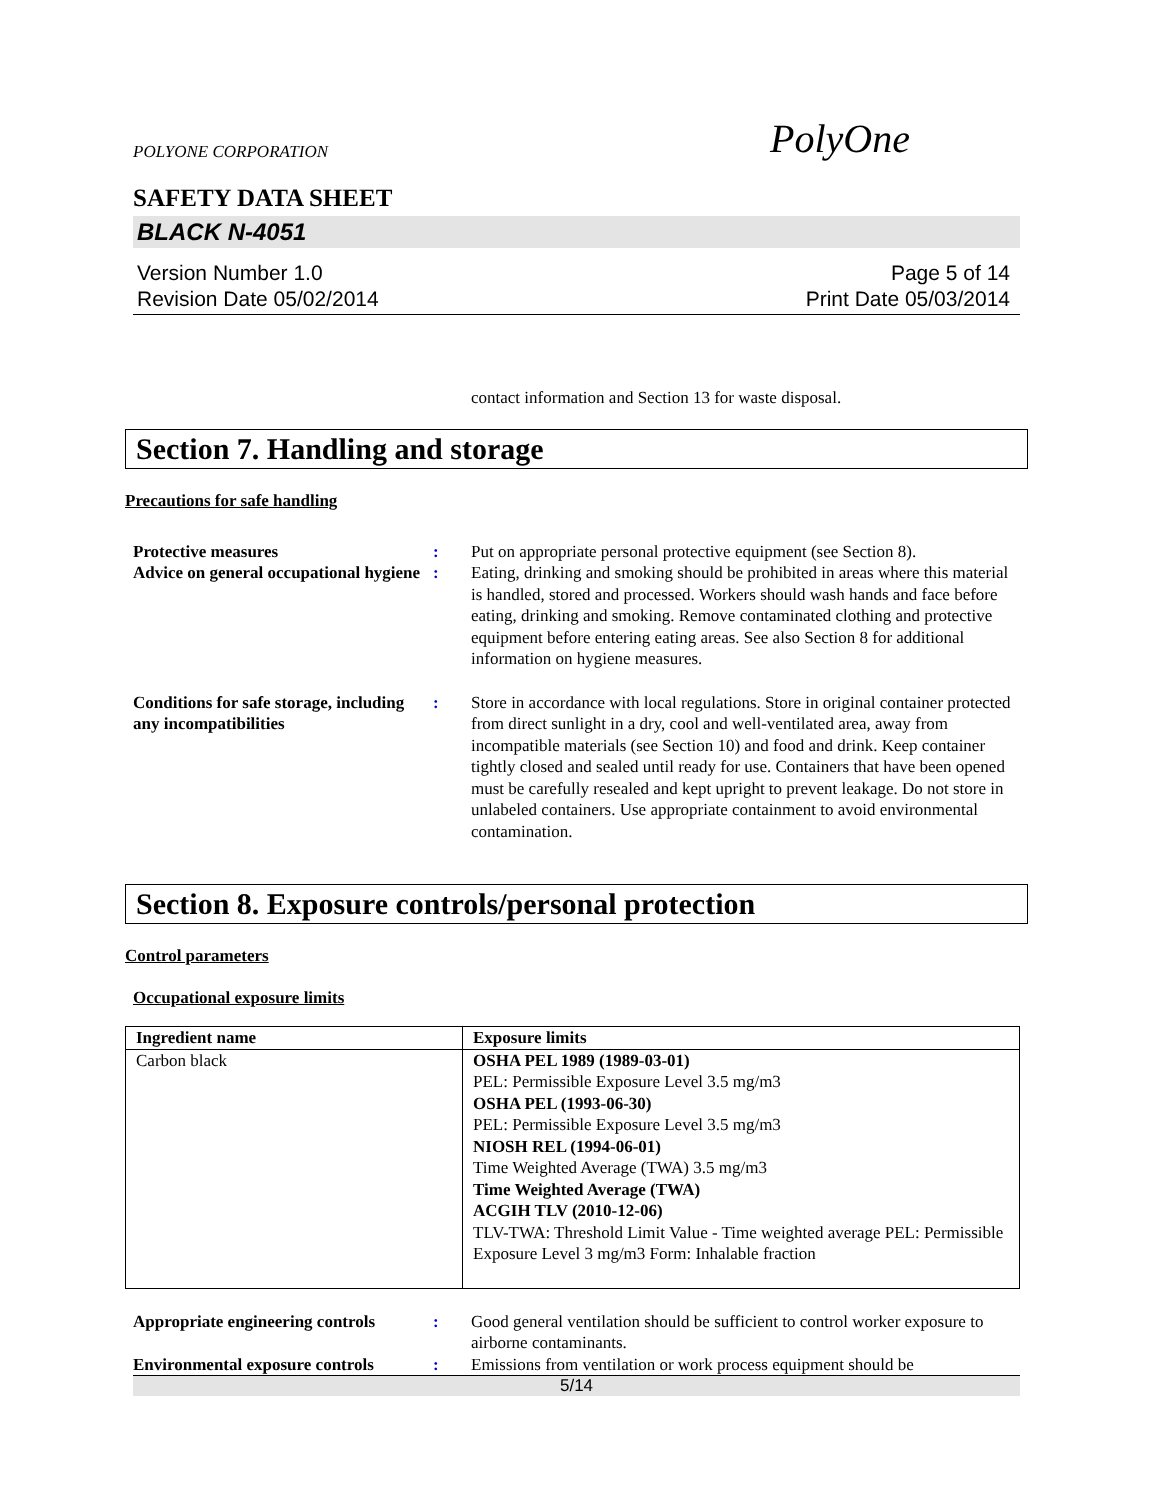POLYONE CORPORATION PolyOne
SAFETY DATA SHEET
BLACK N-4051
Version Number 1.0
Revision Date 05/02/2014
Page 5 of 14
Print Date 05/03/2014
contact information and Section 13 for waste disposal.
Section 7. Handling and storage
Precautions for safe handling
Protective measures : Put on appropriate personal protective equipment (see Section 8).
Advice on general occupational hygiene
: Eating, drinking and smoking should be prohibited in areas where this material is handled, stored and processed. Workers should wash hands and face before eating, drinking and smoking. Remove contaminated clothing and protective equipment before entering eating areas. See also Section 8 for additional information on hygiene measures.
Conditions for safe storage, including any incompatibilities
: Store in accordance with local regulations. Store in original container protected from direct sunlight in a dry, cool and well-ventilated area, away from incompatible materials (see Section 10) and food and drink. Keep container tightly closed and sealed until ready for use. Containers that have been opened must be carefully resealed and kept upright to prevent leakage. Do not store in unlabeled containers. Use appropriate containment to avoid environmental contamination.
Section 8. Exposure controls/personal protection
Control parameters
Occupational exposure limits
| Ingredient name | Exposure limits |
| --- | --- |
| Carbon black | OSHA PEL 1989 (1989-03-01) PEL: Permissible Exposure Level 3.5 mg/m3 OSHA PEL (1993-06-30) PEL: Permissible Exposure Level 3.5 mg/m3 NIOSH REL (1994-06-01) Time Weighted Average (TWA) 3.5 mg/m3 Time Weighted Average (TWA) ACGIH TLV (2010-12-06) TLV-TWA: Threshold Limit Value - Time weighted average PEL: Permissible Exposure Level 3 mg/m3 Form: Inhalable fraction |
Appropriate engineering controls
: Good general ventilation should be sufficient to control worker exposure to airborne contaminants.
Environmental exposure controls
: Emissions from ventilation or work process equipment should be
5/14